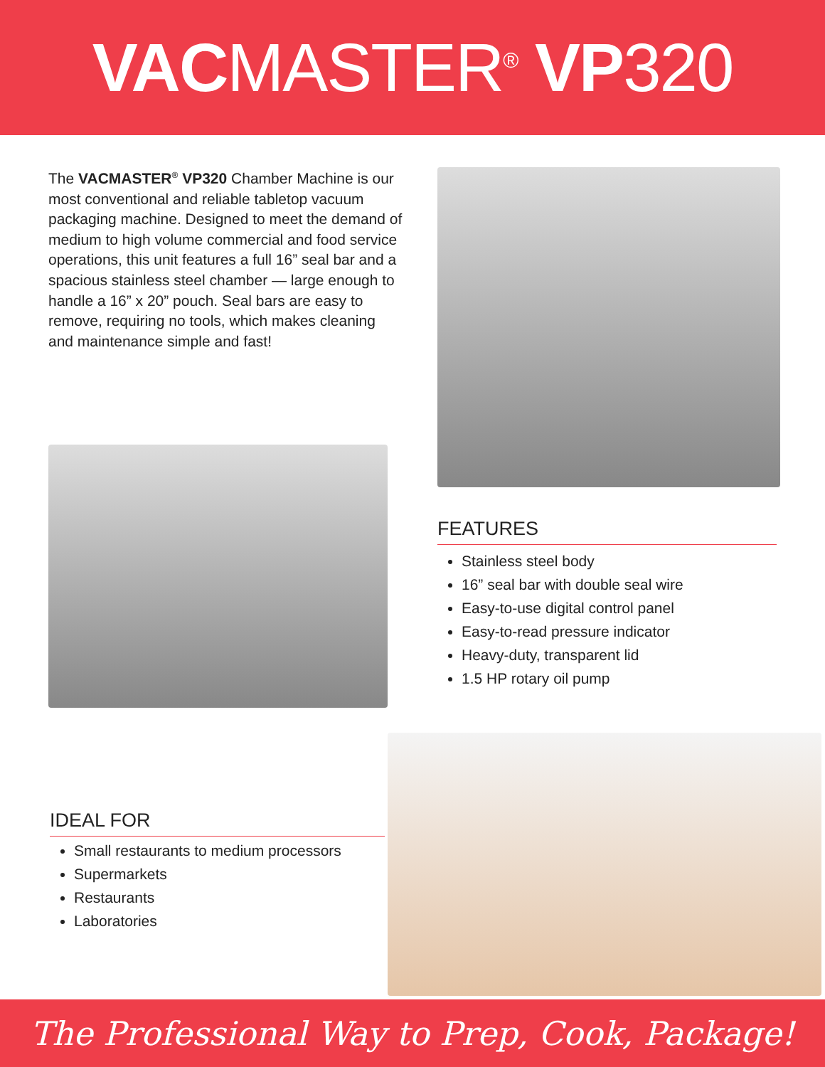VACMASTER<sup>®</sup> VP320
The VACMASTER<sup>®</sup> VP320 Chamber Machine is our most conventional and reliable tabletop vacuum packaging machine. Designed to meet the demand of medium to high volume commercial and food service operations, this unit features a full 16” seal bar and a spacious stainless steel chamber — large enough to handle a 16” x 20” pouch. Seal bars are easy to remove, requiring no tools, which makes cleaning and maintenance simple and fast!
FEATURES
Stainless steel body
16” seal bar with double seal wire
Easy-to-use digital control panel
Easy-to-read pressure indicator
Heavy-duty, transparent lid
1.5 HP rotary oil pump
IDEAL FOR
Small restaurants to medium processors
Supermarkets
Restaurants
Laboratories
The Professional Way to Prep, Cook, Package!